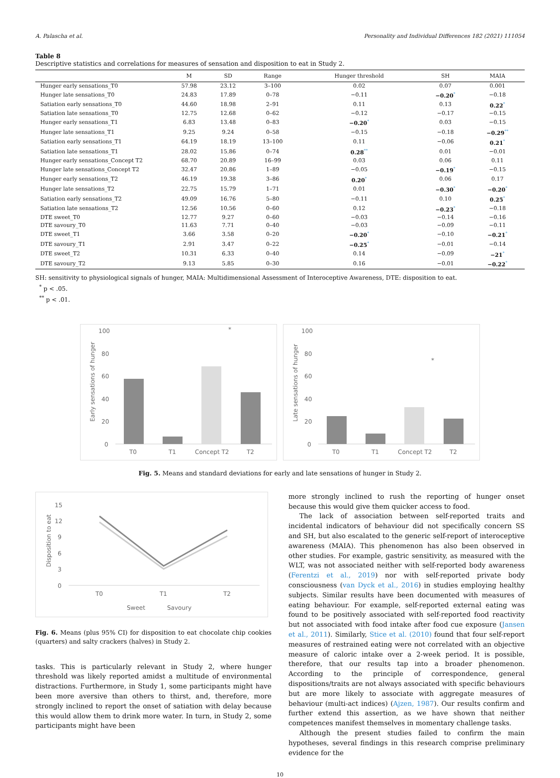A. Palascha et al. Personality and Individual Differences 182 (2021) 111054
Table 8
Descriptive statistics and correlations for measures of sensation and disposition to eat in Study 2.
| | M | SD | Range | Hunger threshold | SH | MAIA |
| --- | --- | --- | --- | --- | --- | --- |
| Hunger early sensations_T0 | 57.98 | 23.12 | 3–100 | 0.02 | 0.07 | 0.001 |
| Hunger late sensations_T0 | 24.83 | 17.89 | 0–78 | −0.11 | −0.20 * | −0.18 |
| Satiation early sensations_T0 | 44.60 | 18.98 | 2–91 | 0.11 | 0.13 | 0.22 * |
| Satiation late sensations_T0 | 12.75 | 12.68 | 0–62 | −0.12 | −0.17 | −0.15 |
| Hunger early sensations_T1 | 6.83 | 13.48 | 0–83 | −0.20 * | 0.03 | −0.15 |
| Hunger late sensations_T1 | 9.25 | 9.24 | 0–58 | −0.15 | −0.18 | −0.29 ** |
| Satiation early sensations_T1 | 64.19 | 18.19 | 13–100 | 0.11 | −0.06 | 0.21 * |
| Satiation late sensations_T1 | 28.02 | 15.86 | 0–74 | 0.28 ** | 0.01 | −0.01 |
| Hunger early sensations_Concept T2 | 68.70 | 20.89 | 16–99 | 0.03 | 0.06 | 0.11 |
| Hunger late sensations_Concept T2 | 32.47 | 20.86 | 1–89 | −0.05 | −0.19 * | −0.15 |
| Hunger early sensations_T2 | 46.19 | 19.38 | 3–86 | 0.20 * | 0.06 | 0.17 |
| Hunger late sensations_T2 | 22.75 | 15.79 | 1–71 | 0.01 | −0.30 * | −0.20 * |
| Satiation early sensations_T2 | 49.09 | 16.76 | 5–80 | −0.11 | 0.10 | 0.25 * |
| Satiation late sensations_T2 | 12.56 | 10.56 | 0–60 | 0.12 | −0.23 * | −0.18 |
| DTE sweet_T0 | 12.77 | 9.27 | 0–60 | −0.03 | −0.14 | −0.16 |
| DTE savoury_T0 | 11.63 | 7.71 | 0–40 | −0.03 | −0.09 | −0.11 |
| DTE sweet_T1 | 3.66 | 3.58 | 0–20 | −0.20 * | −0.10 | −0.21 * |
| DTE savoury_T1 | 2.91 | 3.47 | 0–22 | −0.25 * | −0.01 | −0.14 |
| DTE sweet_T2 | 10.31 | 6.33 | 0–40 | 0.14 | −0.09 | −21 * |
| DTE savoury_T2 | 9.13 | 5.85 | 0–30 | 0.16 | −0.01 | −0.22 * |
SH: sensitivity to physiological signals of hunger, MAIA: Multidimensional Assessment of Interoceptive Awareness, DTE: disposition to eat.
<sup>*</sup> p < .05.
<sup>**</sup> p < .01.
100
80
60
40
20
0
Early sensations of hunger
T0
T1
Concept T2
T2
*
100
80
60
40
20
0
Late sensations of hunger
T0
T1
Concept T2
T2
*
Fig. 5. Means and standard deviations for early and late sensations of hunger in Study 2.
15
12
9
6
3
0
Disposition to eat
T0
T1
T2
Sweet
Savoury
Fig. 6. Means (plus 95% CI) for disposition to eat chocolate chip cookies (quarters) and salty crackers (halves) in Study 2.
tasks. This is particularly relevant in Study 2, where hunger threshold was likely reported amidst a multitude of environmental distractions. Furthermore, in Study 1, some participants might have been more aversive than others to thirst, and, therefore, more strongly inclined to report the onset of satiation with delay because this would allow them to drink more water. In turn, in Study 2, some participants might have been
more strongly inclined to rush the reporting of hunger onset because this would give them quicker access to food.
The lack of association between self-reported traits and incidental indicators of behaviour did not specifically concern SS and SH, but also escalated to the generic self-report of interoceptive awareness (MAIA). This phenomenon has also been observed in other studies. For example, gastric sensitivity, as measured with the WLT, was not associated neither with self-reported body awareness (Ferentzi et al., 2019) nor with self-reported private body consciousness (van Dyck et al., 2016) in studies employing healthy subjects. Similar results have been documented with measures of eating behaviour. For example, self-reported external eating was found to be positively associated with self-reported food reactivity but not associated with food intake after food cue exposure (Jansen et al., 2011). Similarly, Stice et al. (2010) found that four self-report measures of restrained eating were not correlated with an objective measure of caloric intake over a 2-week period. It is possible, therefore, that our results tap into a broader phenomenon. According to the principle of correspondence, general dispositions/traits are not always associated with specific behaviours but are more likely to associate with aggregate measures of behaviour (multi-act indices) (Ajzen, 1987). Our results confirm and further extend this assertion, as we have shown that neither competences manifest themselves in momentary challenge tasks.
Although the present studies failed to confirm the main hypotheses, several findings in this research comprise preliminary evidence for the
10